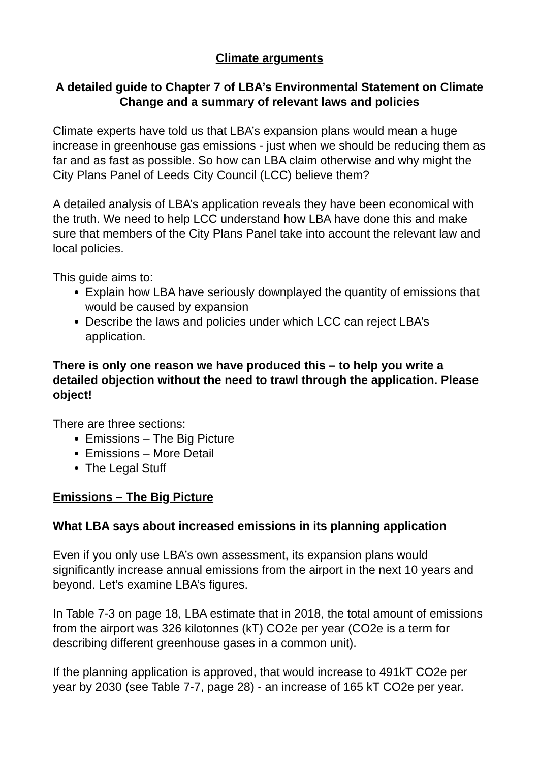Climate arguments
A detailed guide to Chapter 7 of LBA’s Environmental Statement on Climate Change and a summary of relevant laws and policies
Climate experts have told us that LBA’s expansion plans would mean a huge increase in greenhouse gas emissions - just when we should be reducing them as far and as fast as possible. So how can LBA claim otherwise and why might the City Plans Panel of Leeds City Council (LCC) believe them?
A detailed analysis of LBA’s application reveals they have been economical with the truth. We need to help LCC understand how LBA have done this and make sure that members of the City Plans Panel take into account the relevant law and local policies.
This guide aims to:
Explain how LBA have seriously downplayed the quantity of emissions that would be caused by expansion
Describe the laws and policies under which LCC can reject LBA’s application.
There is only one reason we have produced this – to help you write a detailed objection without the need to trawl through the application. Please object!
There are three sections:
Emissions – The Big Picture
Emissions – More Detail
The Legal Stuff
Emissions – The Big Picture
What LBA says about increased emissions in its planning application
Even if you only use LBA’s own assessment, its expansion plans would significantly increase annual emissions from the airport in the next 10 years and beyond. Let’s examine LBA’s figures.
In Table 7-3 on page 18, LBA estimate that in 2018, the total amount of emissions from the airport was 326 kilotonnes (kT) CO2e per year (CO2e is a term for describing different greenhouse gases in a common unit).
If the planning application is approved, that would increase to 491kT CO2e per year by 2030 (see Table 7-7, page 28) - an increase of 165 kT CO2e per year.